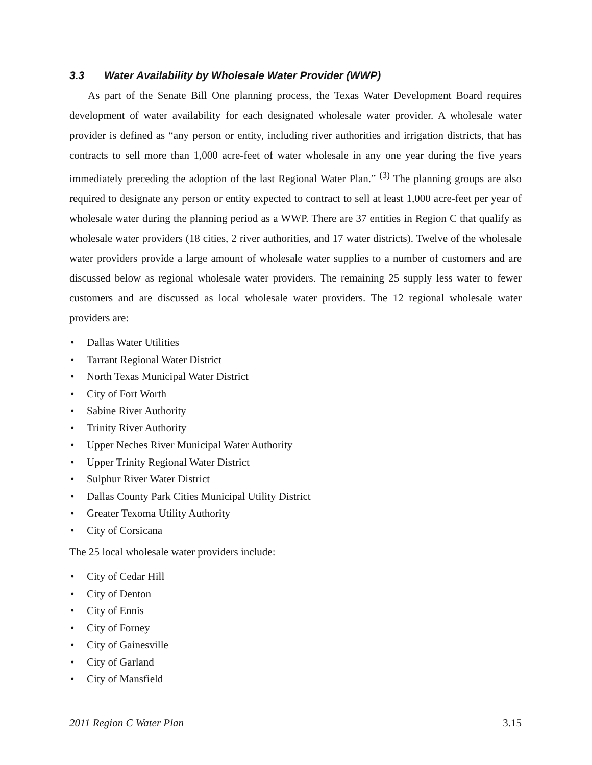3.3 Water Availability by Wholesale Water Provider (WWP)
As part of the Senate Bill One planning process, the Texas Water Development Board requires development of water availability for each designated wholesale water provider. A wholesale water provider is defined as “any person or entity, including river authorities and irrigation districts, that has contracts to sell more than 1,000 acre-feet of water wholesale in any one year during the five years immediately preceding the adoption of the last Regional Water Plan.” <sup>(3)</sup> The planning groups are also required to designate any person or entity expected to contract to sell at least 1,000 acre-feet per year of wholesale water during the planning period as a WWP. There are 37 entities in Region C that qualify as wholesale water providers (18 cities, 2 river authorities, and 17 water districts). Twelve of the wholesale water providers provide a large amount of wholesale water supplies to a number of customers and are discussed below as regional wholesale water providers. The remaining 25 supply less water to fewer customers and are discussed as local wholesale water providers. The 12 regional wholesale water providers are:
• Dallas Water Utilities
• Tarrant Regional Water District
• North Texas Municipal Water District
• City of Fort Worth
• Sabine River Authority
• Trinity River Authority
• Upper Neches River Municipal Water Authority
• Upper Trinity Regional Water District
• Sulphur River Water District
• Dallas County Park Cities Municipal Utility District
• Greater Texoma Utility Authority
• City of Corsicana
The 25 local wholesale water providers include:
• City of Cedar Hill
• City of Denton
• City of Ennis
• City of Forney
• City of Gainesville
• City of Garland
• City of Mansfield
2011 Region C Water Plan 3.15